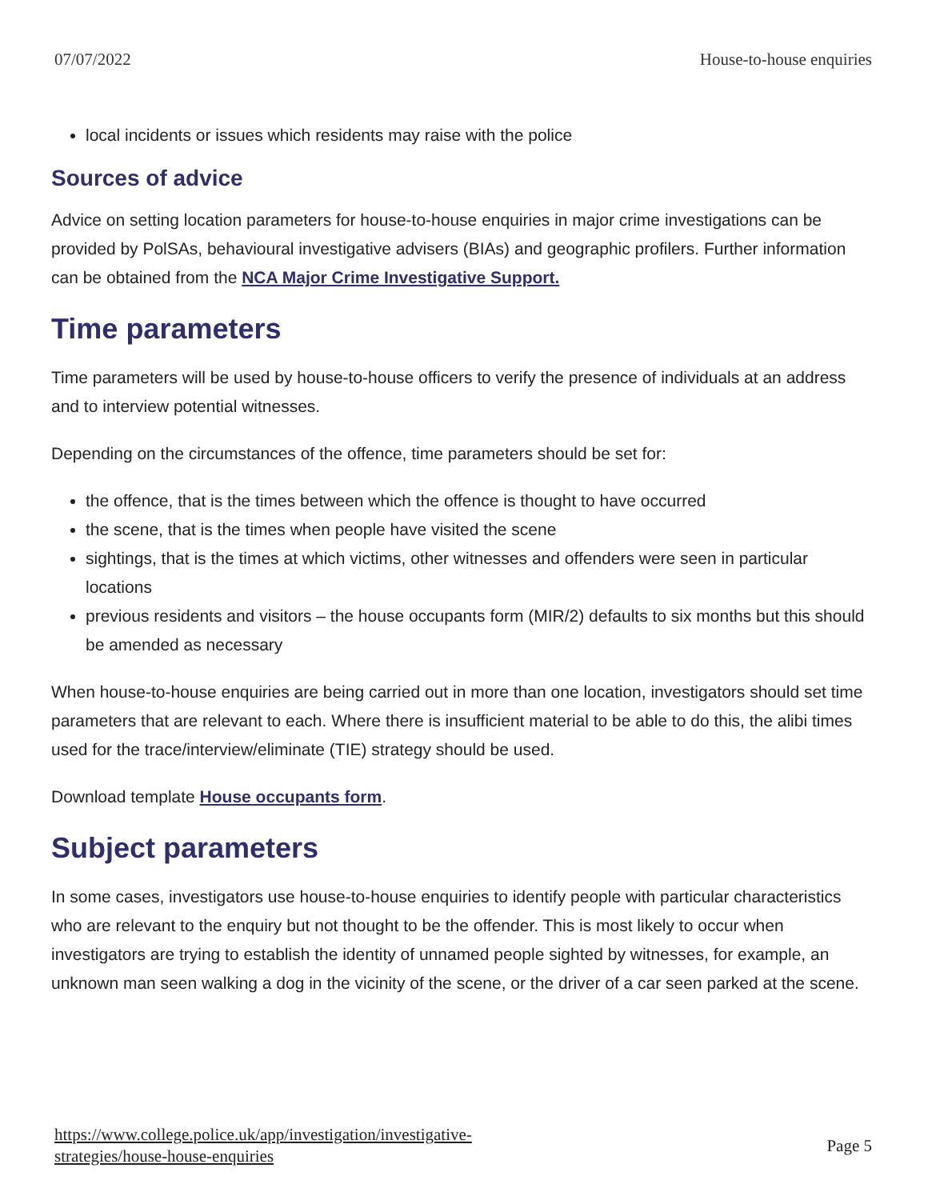07/07/2022 House-to-house enquiries
local incidents or issues which residents may raise with the police
Sources of advice
Advice on setting location parameters for house-to-house enquiries in major crime investigations can be provided by PolSAs, behavioural investigative advisers (BIAs) and geographic profilers. Further information can be obtained from the NCA Major Crime Investigative Support.
Time parameters
Time parameters will be used by house-to-house officers to verify the presence of individuals at an address and to interview potential witnesses.
Depending on the circumstances of the offence, time parameters should be set for:
the offence, that is the times between which the offence is thought to have occurred
the scene, that is the times when people have visited the scene
sightings, that is the times at which victims, other witnesses and offenders were seen in particular locations
previous residents and visitors – the house occupants form (MIR/2) defaults to six months but this should be amended as necessary
When house-to-house enquiries are being carried out in more than one location, investigators should set time parameters that are relevant to each. Where there is insufficient material to be able to do this, the alibi times used for the trace/interview/eliminate (TIE) strategy should be used.
Download template House occupants form.
Subject parameters
In some cases, investigators use house-to-house enquiries to identify people with particular characteristics who are relevant to the enquiry but not thought to be the offender. This is most likely to occur when investigators are trying to establish the identity of unnamed people sighted by witnesses, for example, an unknown man seen walking a dog in the vicinity of the scene, or the driver of a car seen parked at the scene.
https://www.college.police.uk/app/investigation/investigative-
strategies/house-house-enquiries Page 5